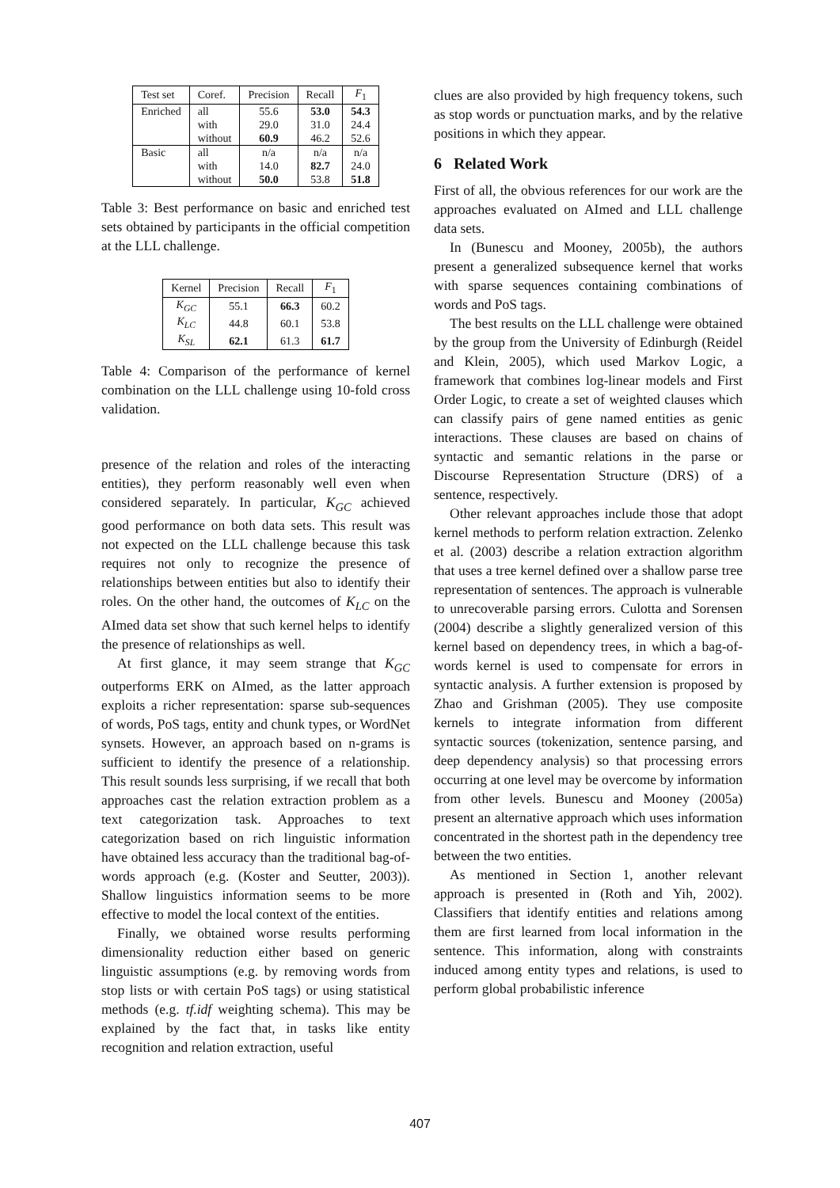| Test set | Coref. | Precision | Recall | F<sub>1</sub> |
| --- | --- | --- | --- | --- |
| Enriched | all | 55.6 | 53.0 | 54.3 |
| | with | 29.0 | 31.0 | 24.4 |
| | without | 60.9 | 46.2 | 52.6 |
| Basic | all | n/a | n/a | n/a |
| | with | 14.0 | 82.7 | 24.0 |
| | without | 50.0 | 53.8 | 51.8 |
Table 3: Best performance on basic and enriched test sets obtained by participants in the official competition at the LLL challenge.
| Kernel | Precision | Recall | F<sub>1</sub> |
| --- | --- | --- | --- |
| K<sub>GC</sub> | 55.1 | 66.3 | 60.2 |
| K<sub>LC</sub> | 44.8 | 60.1 | 53.8 |
| K<sub>SL</sub> | 62.1 | 61.3 | 61.7 |
Table 4: Comparison of the performance of kernel combination on the LLL challenge using 10-fold cross validation.
presence of the relation and roles of the interacting entities), they perform reasonably well even when considered separately. In particular, K<sub>GC</sub> achieved good performance on both data sets. This result was not expected on the LLL challenge because this task requires not only to recognize the presence of relationships between entities but also to identify their roles. On the other hand, the outcomes of K<sub>LC</sub> on the AImed data set show that such kernel helps to identify the presence of relationships as well.
At first glance, it may seem strange that K<sub>GC</sub> outperforms ERK on AImed, as the latter approach exploits a richer representation: sparse sub-sequences of words, PoS tags, entity and chunk types, or WordNet synsets. However, an approach based on n-grams is sufficient to identify the presence of a relationship. This result sounds less surprising, if we recall that both approaches cast the relation extraction problem as a text categorization task. Approaches to text categorization based on rich linguistic information have obtained less accuracy than the traditional bag-of-words approach (e.g. (Koster and Seutter, 2003)). Shallow linguistics information seems to be more effective to model the local context of the entities.
Finally, we obtained worse results performing dimensionality reduction either based on generic linguistic assumptions (e.g. by removing words from stop lists or with certain PoS tags) or using statistical methods (e.g. tf.idf weighting schema). This may be explained by the fact that, in tasks like entity recognition and relation extraction, useful
clues are also provided by high frequency tokens, such as stop words or punctuation marks, and by the relative positions in which they appear.
6 Related Work
First of all, the obvious references for our work are the approaches evaluated on AImed and LLL challenge data sets.
In (Bunescu and Mooney, 2005b), the authors present a generalized subsequence kernel that works with sparse sequences containing combinations of words and PoS tags.
The best results on the LLL challenge were obtained by the group from the University of Edinburgh (Reidel and Klein, 2005), which used Markov Logic, a framework that combines log-linear models and First Order Logic, to create a set of weighted clauses which can classify pairs of gene named entities as genic interactions. These clauses are based on chains of syntactic and semantic relations in the parse or Discourse Representation Structure (DRS) of a sentence, respectively.
Other relevant approaches include those that adopt kernel methods to perform relation extraction. Zelenko et al. (2003) describe a relation extraction algorithm that uses a tree kernel defined over a shallow parse tree representation of sentences. The approach is vulnerable to unrecoverable parsing errors. Culotta and Sorensen (2004) describe a slightly generalized version of this kernel based on dependency trees, in which a bag-of-words kernel is used to compensate for errors in syntactic analysis. A further extension is proposed by Zhao and Grishman (2005). They use composite kernels to integrate information from different syntactic sources (tokenization, sentence parsing, and deep dependency analysis) so that processing errors occurring at one level may be overcome by information from other levels. Bunescu and Mooney (2005a) present an alternative approach which uses information concentrated in the shortest path in the dependency tree between the two entities.
As mentioned in Section 1, another relevant approach is presented in (Roth and Yih, 2002). Classifiers that identify entities and relations among them are first learned from local information in the sentence. This information, along with constraints induced among entity types and relations, is used to perform global probabilistic inference
407